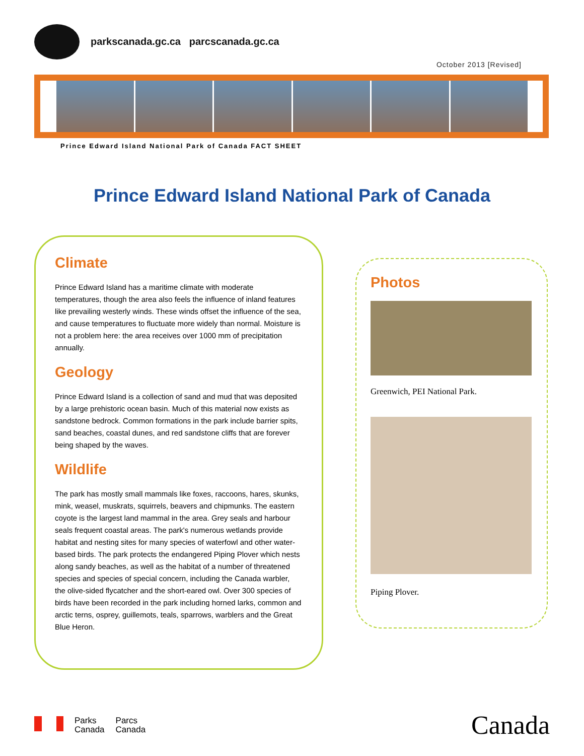parkscanada.gc.ca parcscanada.gc.ca
October 2013 [Revised]
Prince Edward Island National Park of Canada FACT SHEET
Prince Edward Island National Park of Canada
Climate
Prince Edward Island has a maritime climate with moderate temperatures, though the area also feels the influence of inland features like prevailing westerly winds. These winds offset the influence of the sea, and cause temperatures to fluctuate more widely than normal. Moisture is not a problem here: the area receives over 1000 mm of precipitation annually.
Geology
Prince Edward Island is a collection of sand and mud that was deposited by a large prehistoric ocean basin. Much of this material now exists as sandstone bedrock. Common formations in the park include barrier spits, sand beaches, coastal dunes, and red sandstone cliffs that are forever being shaped by the waves.
Wildlife
The park has mostly small mammals like foxes, raccoons, hares, skunks, mink, weasel, muskrats, squirrels, beavers and chipmunks. The eastern coyote is the largest land mammal in the area. Grey seals and harbour seals frequent coastal areas. The park's numerous wetlands provide habitat and nesting sites for many species of waterfowl and other water-based birds. The park protects the endangered Piping Plover which nests along sandy beaches, as well as the habitat of a number of threatened species and species of special concern, including the Canada warbler, the olive-sided flycatcher and the short-eared owl. Over 300 species of birds have been recorded in the park including horned larks, common and arctic terns, osprey, guillemots, teals, sparrows, warblers and the Great Blue Heron.
Photos
Greenwich, PEI National Park.
Piping Plover.
Parks
Canada
Parcs
Canada
Canada